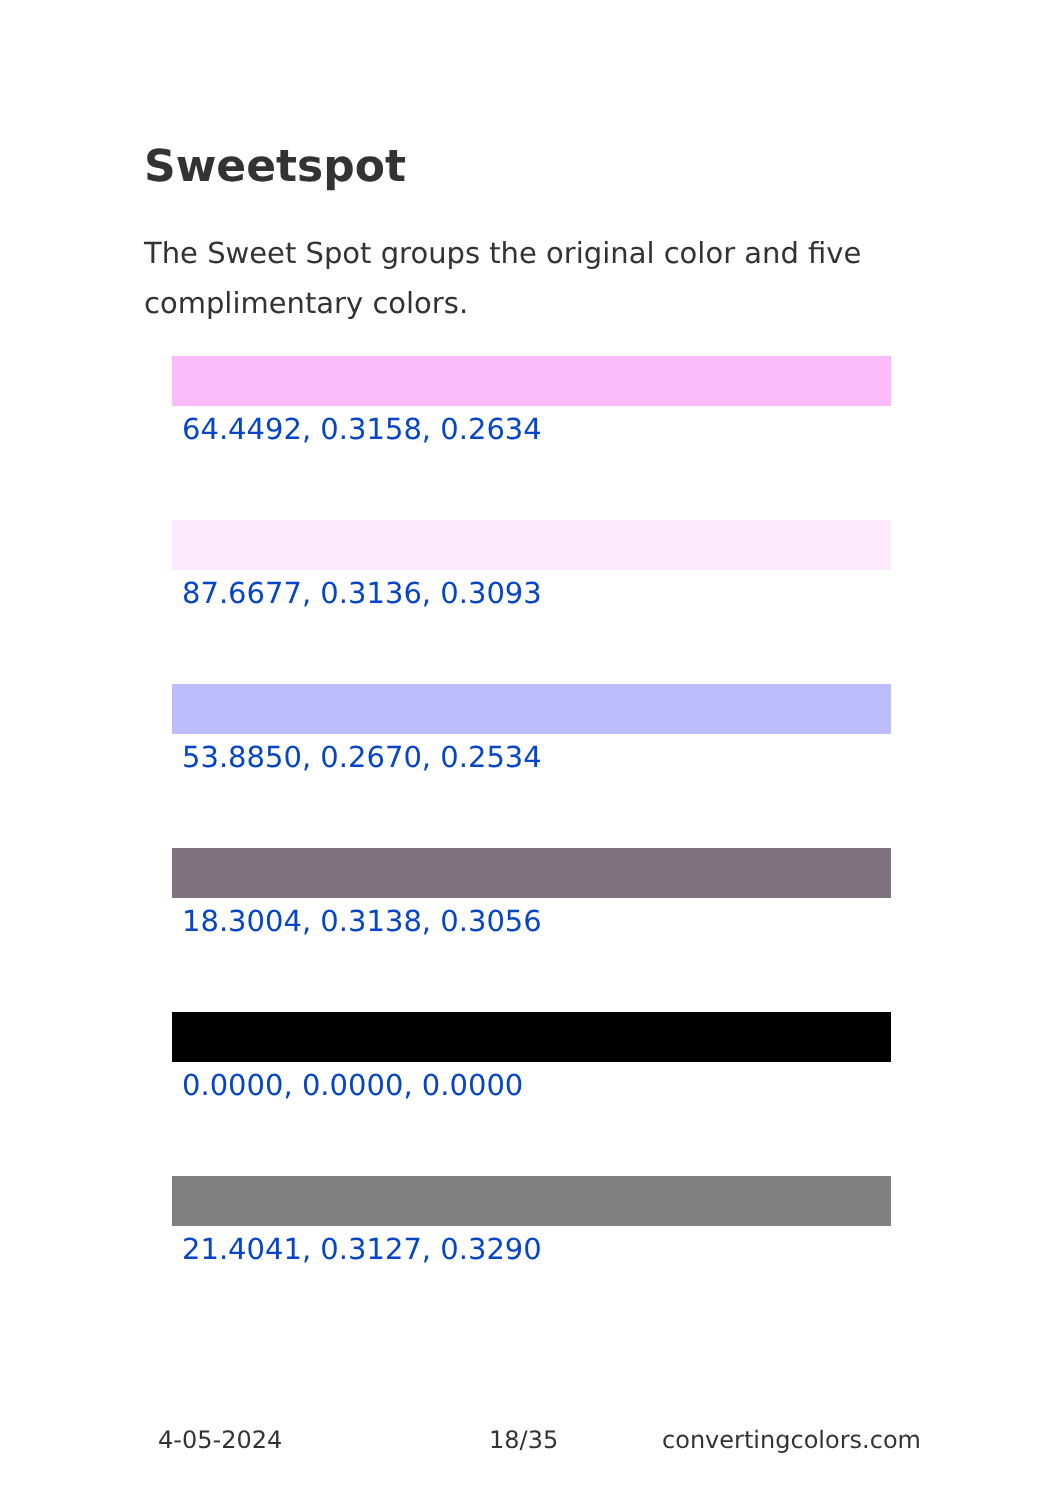Sweetspot
The Sweet Spot groups the original color and five complimentary colors.
64.4492, 0.3158, 0.2634
87.6677, 0.3136, 0.3093
53.8850, 0.2670, 0.2534
18.3004, 0.3138, 0.3056
0.0000, 0.0000, 0.0000
21.4041, 0.3127, 0.3290
4-05-2024 18/35 convertingcolors.com